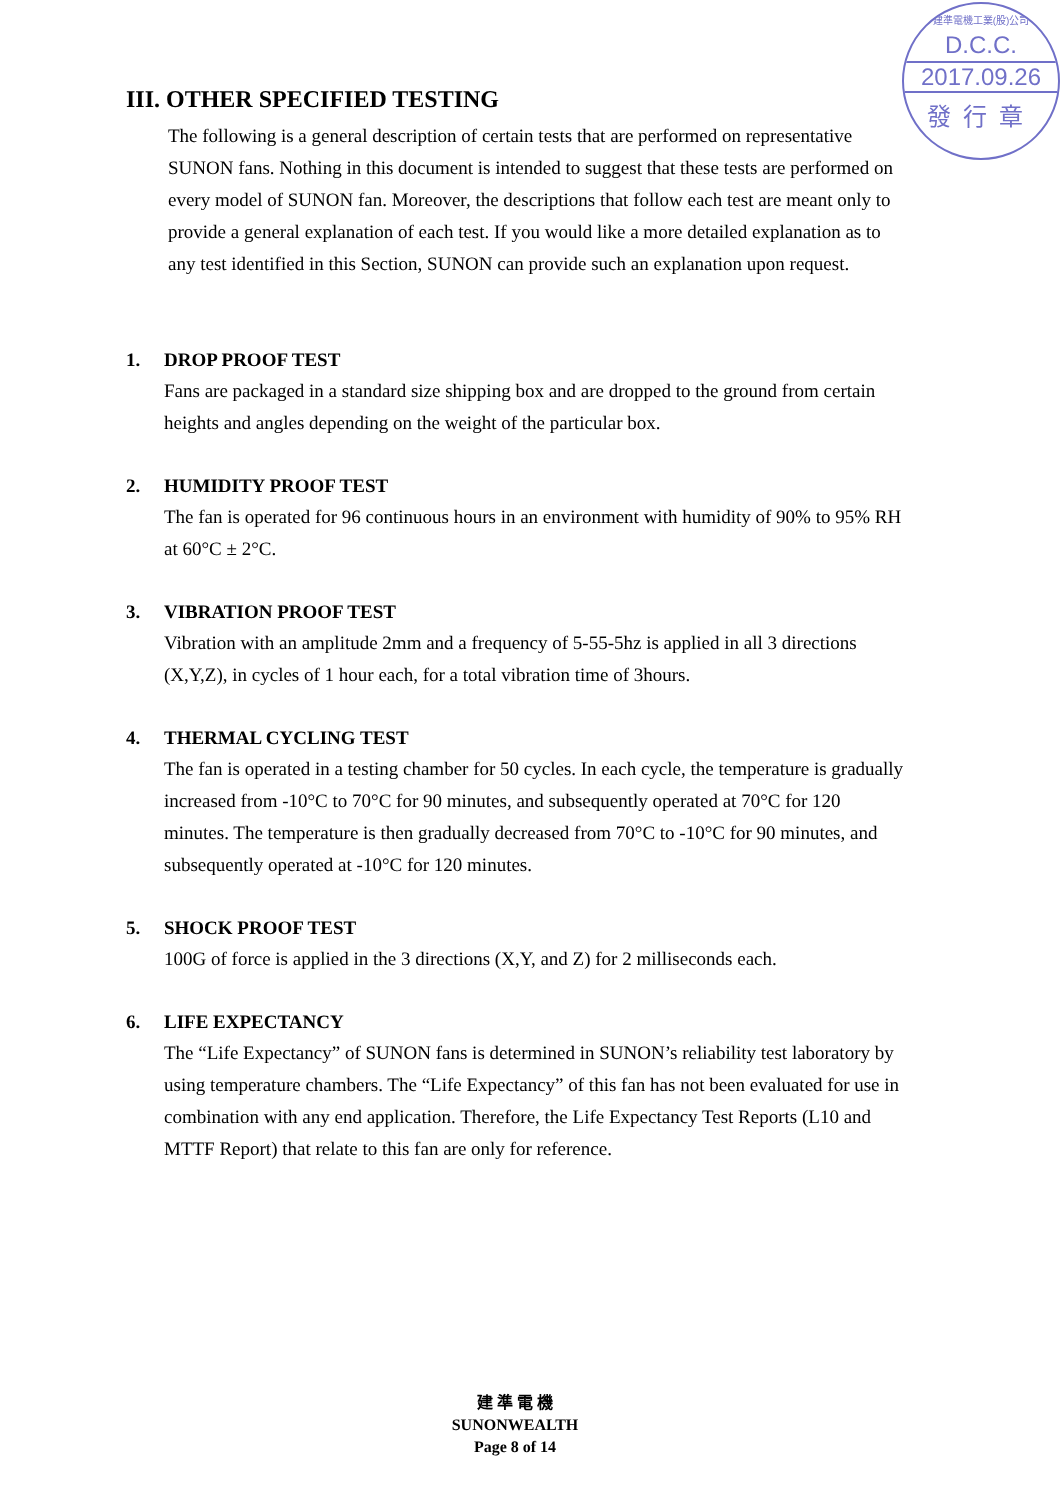建準電機工業(股)公司
D.C.C.
2017.09.26
發行章
III. OTHER SPECIFIED TESTING
The following is a general description of certain tests that are performed on representative SUNON fans. Nothing in this document is intended to suggest that these tests are performed on every model of SUNON fan. Moreover, the descriptions that follow each test are meant only to provide a general explanation of each test. If you would like a more detailed explanation as to any test identified in this Section, SUNON can provide such an explanation upon request.
1. DROP PROOF TEST
Fans are packaged in a standard size shipping box and are dropped to the ground from certain heights and angles depending on the weight of the particular box.
2. HUMIDITY PROOF TEST
The fan is operated for 96 continuous hours in an environment with humidity of 90% to 95% RH at 60°C ± 2°C.
3. VIBRATION PROOF TEST
Vibration with an amplitude 2mm and a frequency of 5-55-5hz is applied in all 3 directions (X,Y,Z), in cycles of 1 hour each, for a total vibration time of 3hours.
4. THERMAL CYCLING TEST
The fan is operated in a testing chamber for 50 cycles. In each cycle, the temperature is gradually increased from -10°C to 70°C for 90 minutes, and subsequently operated at 70°C for 120 minutes. The temperature is then gradually decreased from 70°C to -10°C for 90 minutes, and subsequently operated at -10°C for 120 minutes.
5. SHOCK PROOF TEST
100G of force is applied in the 3 directions (X,Y, and Z) for 2 milliseconds each.
6. LIFE EXPECTANCY
The “Life Expectancy” of SUNON fans is determined in SUNON’s reliability test laboratory by using temperature chambers. The “Life Expectancy” of this fan has not been evaluated for use in combination with any end application. Therefore, the Life Expectancy Test Reports (L10 and MTTF Report) that relate to this fan are only for reference.
建 準 電 機
SUNONWEALTH
Page 8 of 14